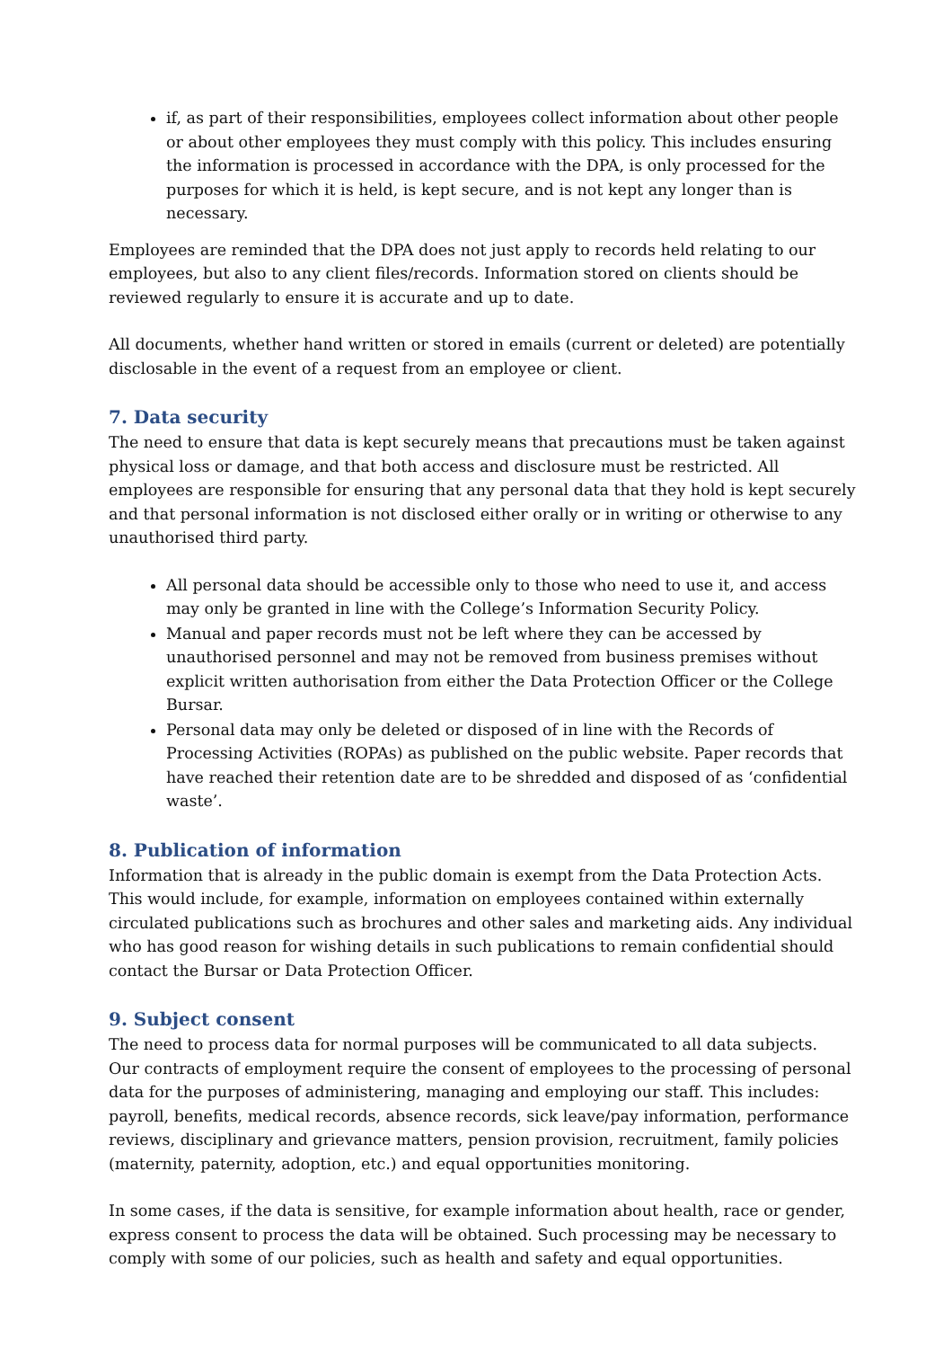if, as part of their responsibilities, employees collect information about other people or about other employees they must comply with this policy. This includes ensuring the information is processed in accordance with the DPA, is only processed for the purposes for which it is held, is kept secure, and is not kept any longer than is necessary.
Employees are reminded that the DPA does not just apply to records held relating to our employees, but also to any client files/records. Information stored on clients should be reviewed regularly to ensure it is accurate and up to date.
All documents, whether hand written or stored in emails (current or deleted) are potentially disclosable in the event of a request from an employee or client.
7. Data security
The need to ensure that data is kept securely means that precautions must be taken against physical loss or damage, and that both access and disclosure must be restricted. All employees are responsible for ensuring that any personal data that they hold is kept securely and that personal information is not disclosed either orally or in writing or otherwise to any unauthorised third party.
All personal data should be accessible only to those who need to use it, and access may only be granted in line with the College’s Information Security Policy.
Manual and paper records must not be left where they can be accessed by unauthorised personnel and may not be removed from business premises without explicit written authorisation from either the Data Protection Officer or the College Bursar.
Personal data may only be deleted or disposed of in line with the Records of Processing Activities (ROPAs) as published on the public website. Paper records that have reached their retention date are to be shredded and disposed of as ‘confidential waste’.
8. Publication of information
Information that is already in the public domain is exempt from the Data Protection Acts. This would include, for example, information on employees contained within externally circulated publications such as brochures and other sales and marketing aids. Any individual who has good reason for wishing details in such publications to remain confidential should contact the Bursar or Data Protection Officer.
9. Subject consent
The need to process data for normal purposes will be communicated to all data subjects.
Our contracts of employment require the consent of employees to the processing of personal data for the purposes of administering, managing and employing our staff. This includes: payroll, benefits, medical records, absence records, sick leave/pay information, performance reviews, disciplinary and grievance matters, pension provision, recruitment, family policies (maternity, paternity, adoption, etc.) and equal opportunities monitoring.
In some cases, if the data is sensitive, for example information about health, race or gender, express consent to process the data will be obtained. Such processing may be necessary to comply with some of our policies, such as health and safety and equal opportunities.